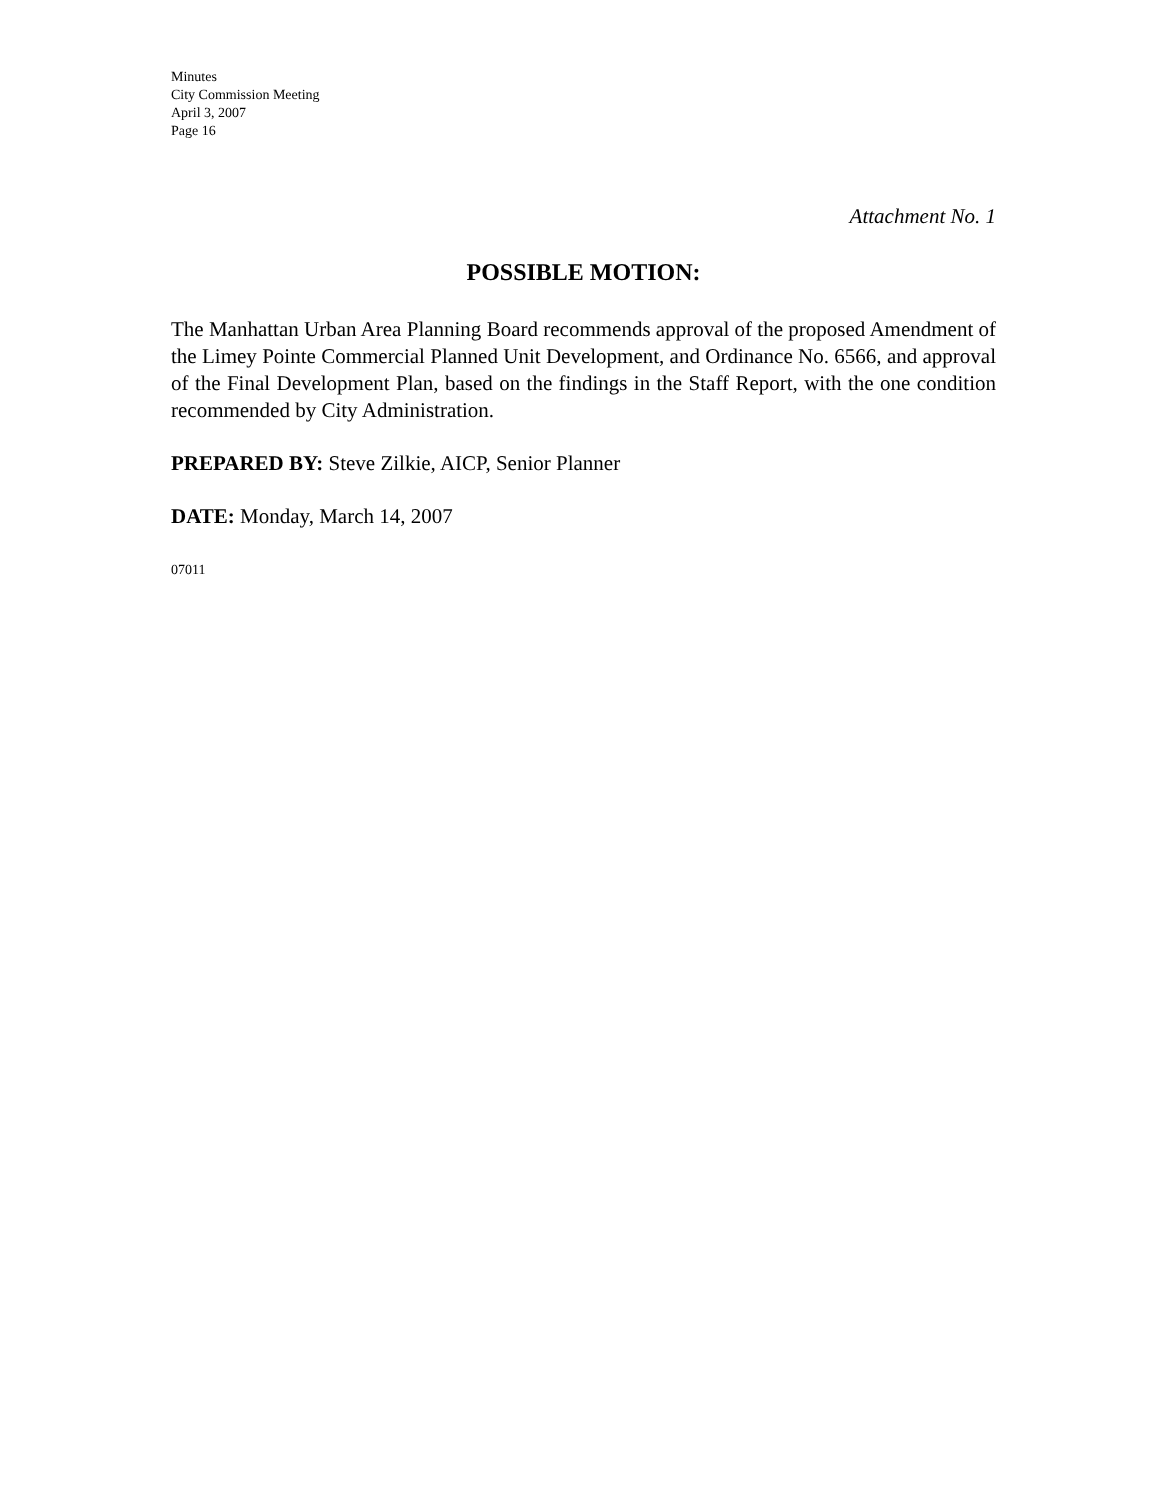Minutes
City Commission Meeting
April 3, 2007
Page 16
Attachment No. 1
POSSIBLE MOTION:
The Manhattan Urban Area Planning Board recommends approval of the proposed Amendment of the Limey Pointe Commercial Planned Unit Development, and Ordinance No. 6566, and approval of the Final Development Plan, based on the findings in the Staff Report, with the one condition recommended by City Administration.
PREPARED BY: Steve Zilkie, AICP, Senior Planner
DATE: Monday, March 14, 2007
07011